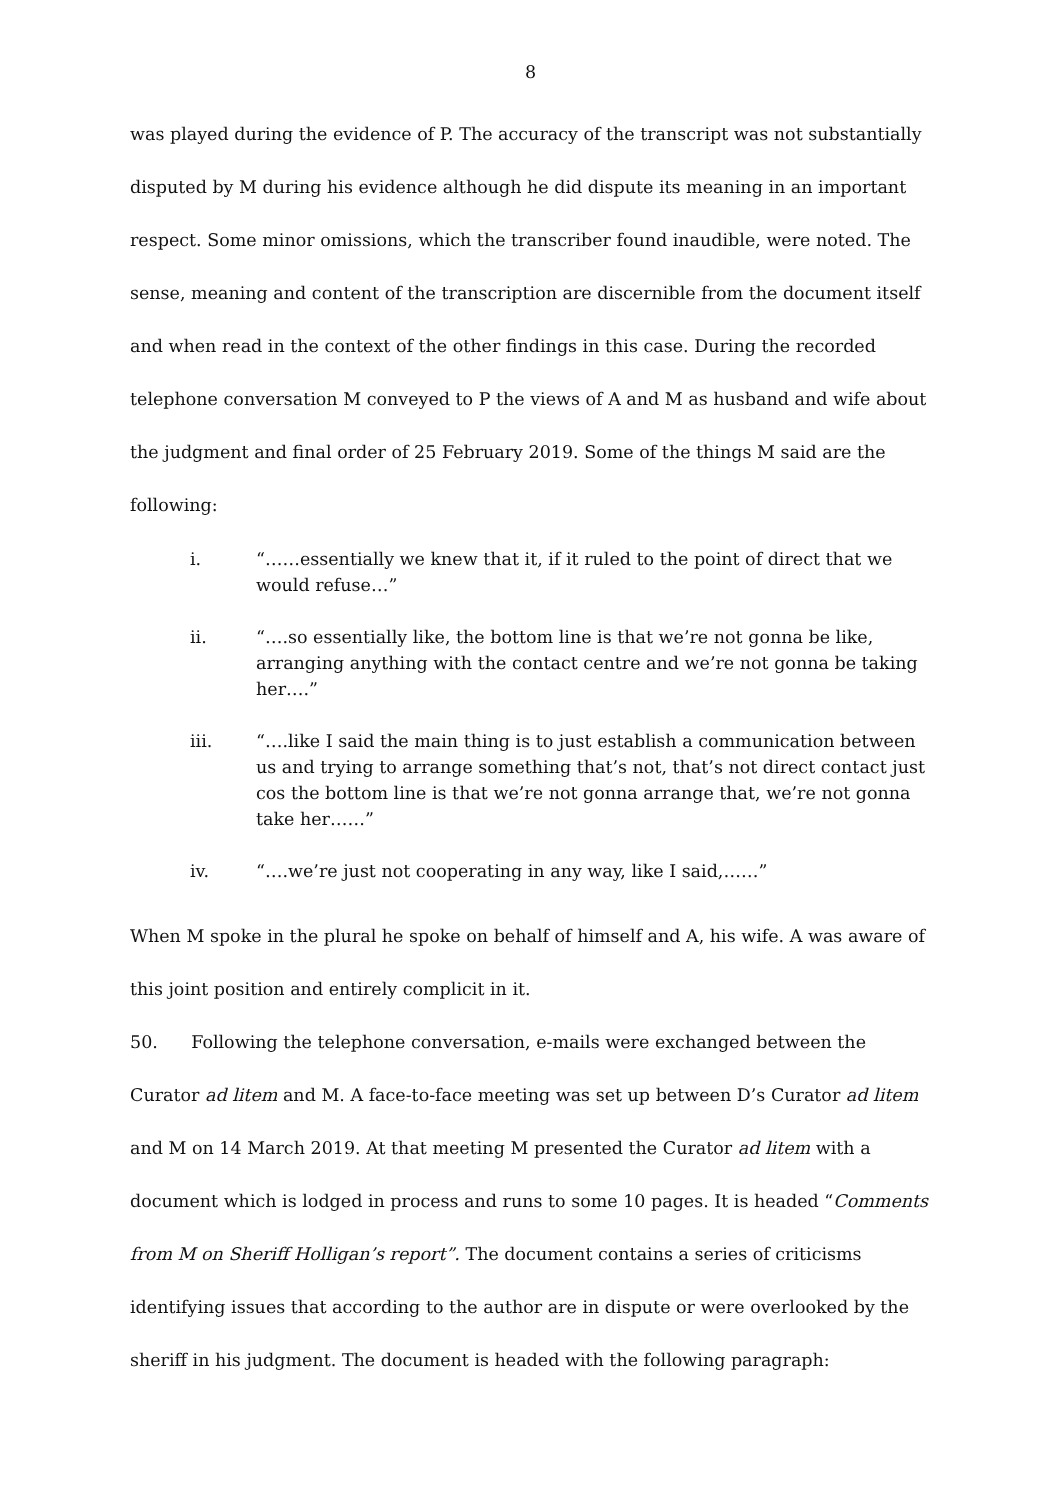8
was played during the evidence of P. The accuracy of the transcript was not substantially disputed by M during his evidence although he did dispute its meaning in an important respect. Some minor omissions, which the transcriber found inaudible, were noted. The sense, meaning and content of the transcription are discernible from the document itself and when read in the context of the other findings in this case. During the recorded telephone conversation M conveyed to P the views of A and M as husband and wife about the judgment and final order of 25 February 2019. Some of the things M said are the following:
i. “……essentially we knew that it, if it ruled to the point of direct that we would refuse…”
ii. “….so essentially like, the bottom line is that we’re not gonna be like, arranging anything with the contact centre and we’re not gonna be taking her….”
iii. “….like I said the main thing is to just establish a communication between us and trying to arrange something that’s not, that’s not direct contact just cos the bottom line is that we’re not gonna arrange that, we’re not gonna take her……”
iv. “….we’re just not cooperating in any way, like I said,……”
When M spoke in the plural he spoke on behalf of himself and A, his wife. A was aware of this joint position and entirely complicit in it.
50. Following the telephone conversation, e-mails were exchanged between the Curator ad litem and M. A face-to-face meeting was set up between D’s Curator ad litem and M on 14 March 2019. At that meeting M presented the Curator ad litem with a document which is lodged in process and runs to some 10 pages. It is headed “Comments from M on Sheriff Holligan’s report”. The document contains a series of criticisms identifying issues that according to the author are in dispute or were overlooked by the sheriff in his judgment. The document is headed with the following paragraph: